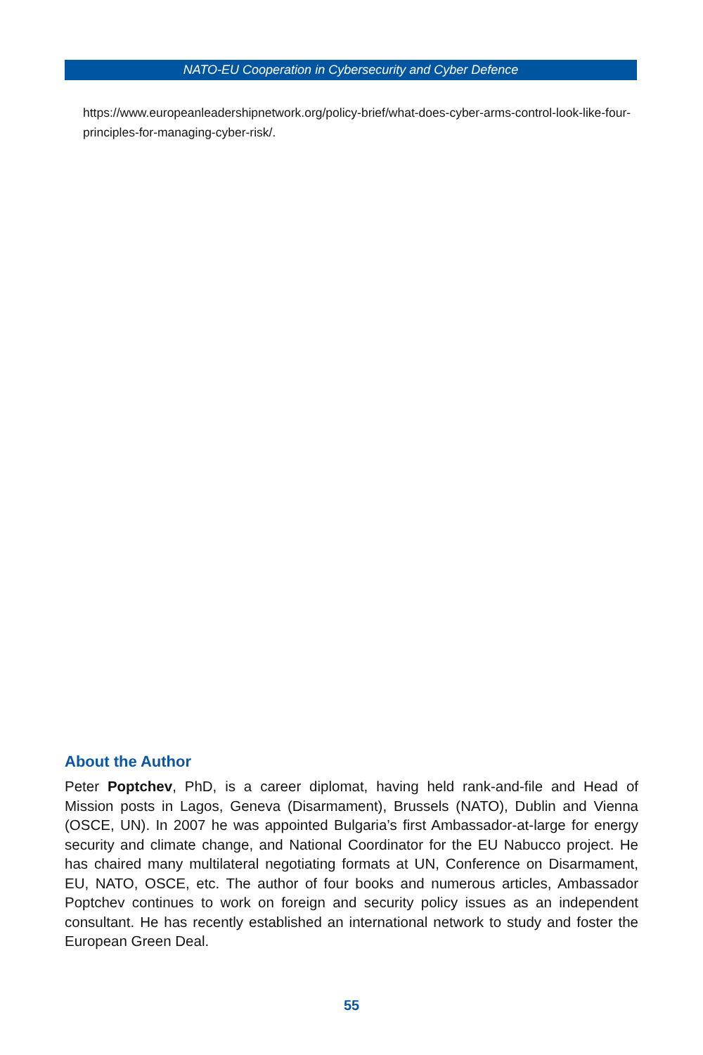NATO-EU Cooperation in Cybersecurity and Cyber Defence
https://www.europeanleadershipnetwork.org/policy-brief/what-does-cyber-arms-control-look-like-four-principles-for-managing-cyber-risk/.
About the Author
Peter Poptchev, PhD, is a career diplomat, having held rank-and-file and Head of Mission posts in Lagos, Geneva (Disarmament), Brussels (NATO), Dublin and Vienna (OSCE, UN). In 2007 he was appointed Bulgaria’s first Ambassador-at-large for energy security and climate change, and National Coordinator for the EU Nabucco project. He has chaired many multilateral negotiating formats at UN, Conference on Disarmament, EU, NATO, OSCE, etc. The author of four books and numerous articles, Ambassador Poptchev continues to work on foreign and security policy issues as an independent consultant. He has recently established an international network to study and foster the European Green Deal.
55